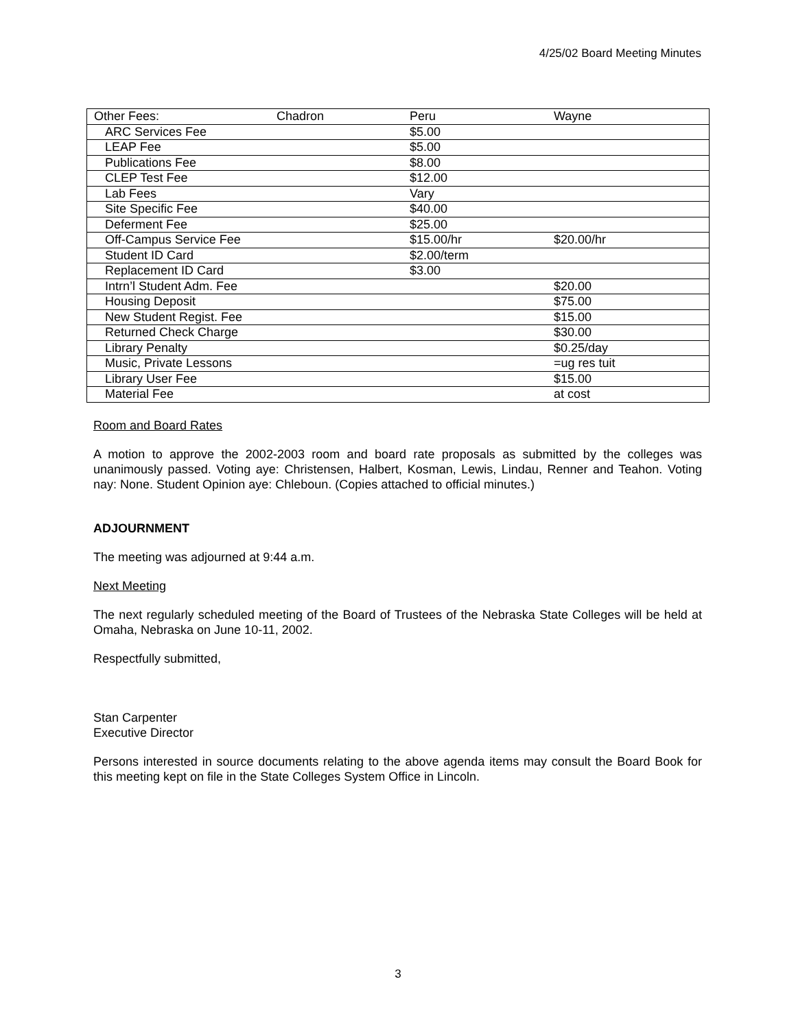4/25/02 Board Meeting Minutes
| Other Fees: | Chadron | Peru | Wayne |
| ARC Services Fee | | $5.00 | |
| LEAP Fee | | $5.00 | |
| Publications Fee | | $8.00 | |
| CLEP Test Fee | | $12.00 | |
| Lab Fees | | Vary | |
| Site Specific Fee | | $40.00 | |
| Deferment Fee | | $25.00 | |
| Off-Campus Service Fee | | $15.00/hr | $20.00/hr |
| Student ID Card | | $2.00/term | |
| Replacement ID Card | | $3.00 | |
| Intrn’l Student Adm. Fee | | | $20.00 |
| Housing Deposit | | | $75.00 |
| New Student Regist. Fee | | | $15.00 |
| Returned Check Charge | | | $30.00 |
| Library Penalty | | | $0.25/day |
| Music, Private Lessons | | | =ug res tuit |
| Library User Fee | | | $15.00 |
| Material Fee | | | at cost |
Room and Board Rates
A motion to approve the 2002-2003 room and board rate proposals as submitted by the colleges was unanimously passed. Voting aye: Christensen, Halbert, Kosman, Lewis, Lindau, Renner and Teahon. Voting nay: None. Student Opinion aye: Chleboun. (Copies attached to official minutes.)
ADJOURNMENT
The meeting was adjourned at 9:44 a.m.
Next Meeting
The next regularly scheduled meeting of the Board of Trustees of the Nebraska State Colleges will be held at Omaha, Nebraska on June 10-11, 2002.
Respectfully submitted,
Stan Carpenter
Executive Director
Persons interested in source documents relating to the above agenda items may consult the Board Book for this meeting kept on file in the State Colleges System Office in Lincoln.
3